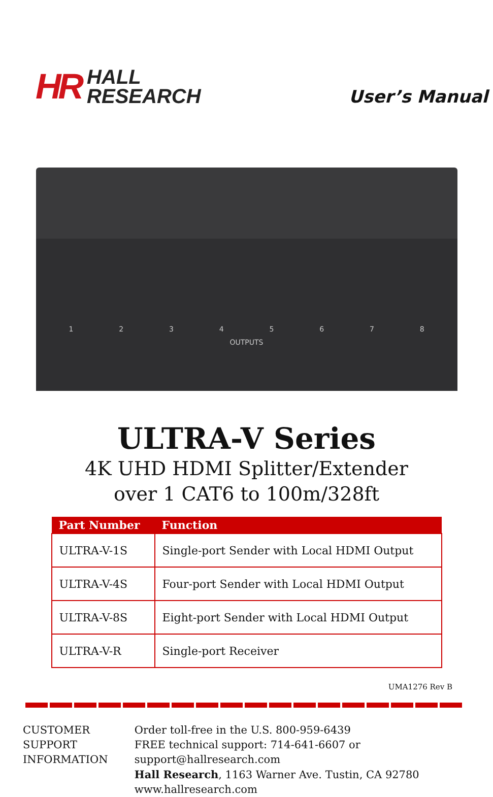HR HALL
RESEARCH
User’s Manual
12345678
OUTPUTS
ULTRA-V Series
4K UHD HDMI Splitter/Extender
over 1 CAT6 to 100m/328ft
| Part Number | Function |
| --- | --- |
| ULTRA-V-1S | Single-port Sender with Local HDMI Output |
| ULTRA-V-4S | Four-port Sender with Local HDMI Output |
| ULTRA-V-8S | Eight-port Sender with Local HDMI Output |
| ULTRA-V-R | Single-port Receiver |
UMA1276 Rev B
CUSTOMER
SUPPORT
INFORMATION
Order toll-free in the U.S. 800-959-6439
FREE technical support: 714-641-6607 or support@hallresearch.com
Hall Research, 1163 Warner Ave. Tustin, CA 92780
www.hallresearch.com